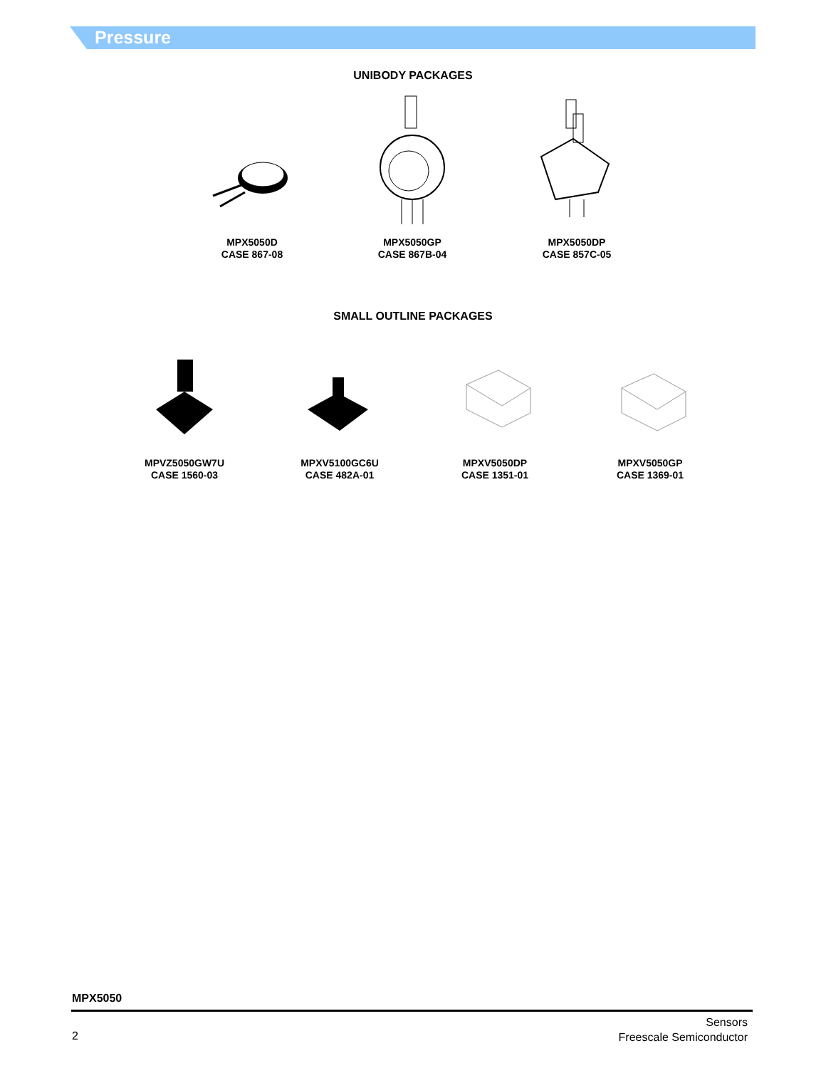Pressure
UNIBODY PACKAGES
MPX5050D
CASE 867-08
MPX5050GP
CASE 867B-04
MPX5050DP
CASE 857C-05
SMALL OUTLINE PACKAGES
MPVZ5050GW7U
CASE 1560-03
MPXV5100GC6U
CASE 482A-01
MPXV5050DP
CASE 1351-01
MPXV5050GP
CASE 1369-01
MPX5050
2
Sensors
Freescale Semiconductor